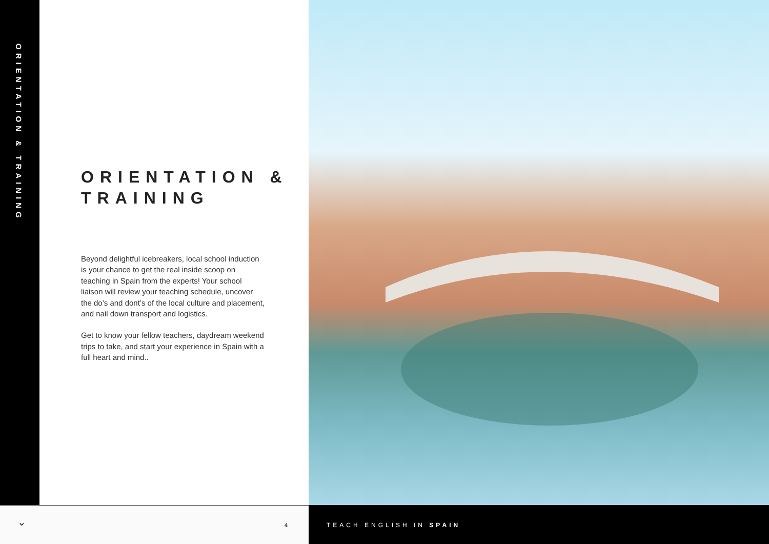ORIENTATION & TRAINING
ORIENTATION &
TRAINING
Beyond delightful icebreakers, local school induction is your chance to get the real inside scoop on teaching in Spain from the experts! Your school liaison will review your teaching schedule, uncover the do’s and dont’s of the local culture and placement, and nail down transport and logistics.
Get to know your fellow teachers, daydream weekend trips to take, and start your experience in Spain with a full heart and mind..
⌄ 4 TEACH ENGLISH IN SPAIN